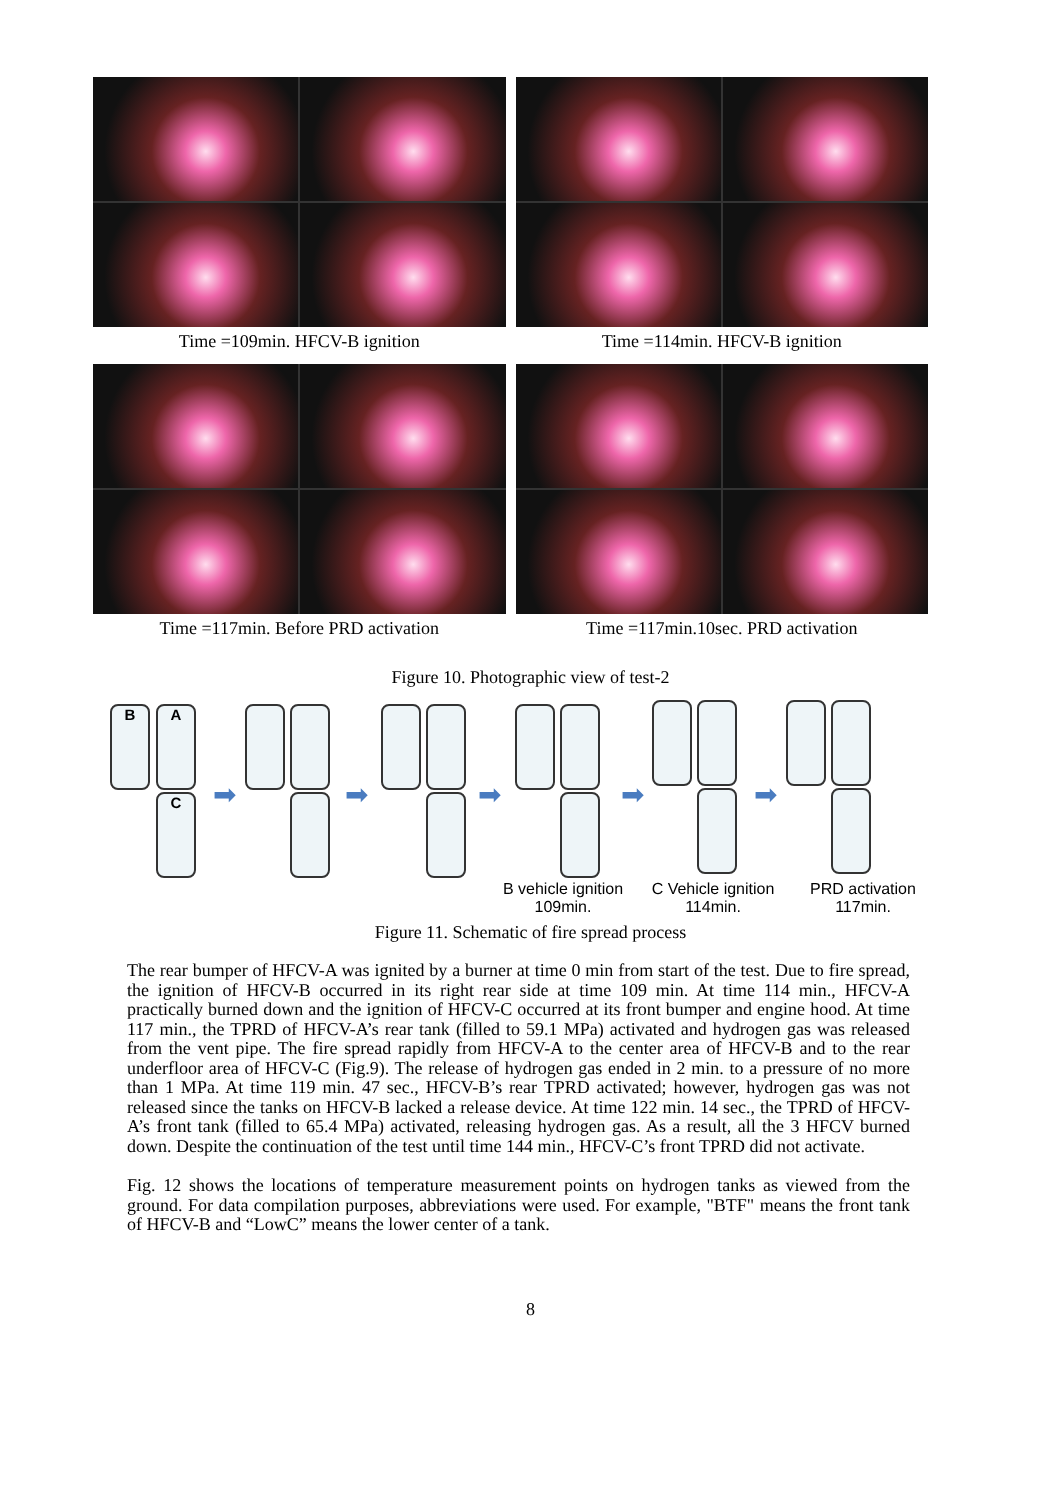Time =109min. HFCV-B ignition Time =114min. HFCV-B ignition
Time =117min. Before PRD activation Time =117min.10sec. PRD activation
Figure 10. Photographic view of test-2
B A
C ➡ ➡ ➡ ➡ ➡
B vehicle ignition
109min.
C Vehicle ignition
114min.
PRD activation
117min.
Figure 11. Schematic of fire spread process
The rear bumper of HFCV-A was ignited by a burner at time 0 min from start of the test. Due to fire spread, the ignition of HFCV-B occurred in its right rear side at time 109 min. At time 114 min., HFCV-A practically burned down and the ignition of HFCV-C occurred at its front bumper and engine hood. At time 117 min., the TPRD of HFCV-A’s rear tank (filled to 59.1 MPa) activated and hydrogen gas was released from the vent pipe. The fire spread rapidly from HFCV-A to the center area of HFCV-B and to the rear underfloor area of HFCV-C (Fig.9). The release of hydrogen gas ended in 2 min. to a pressure of no more than 1 MPa. At time 119 min. 47 sec., HFCV-B’s rear TPRD activated; however, hydrogen gas was not released since the tanks on HFCV-B lacked a release device. At time 122 min. 14 sec., the TPRD of HFCV-A’s front tank (filled to 65.4 MPa) activated, releasing hydrogen gas. As a result, all the 3 HFCV burned down. Despite the continuation of the test until time 144 min., HFCV-C’s front TPRD did not activate.
Fig. 12 shows the locations of temperature measurement points on hydrogen tanks as viewed from the ground. For data compilation purposes, abbreviations were used. For example, "BTF" means the front tank of HFCV-B and “LowC” means the lower center of a tank.
8